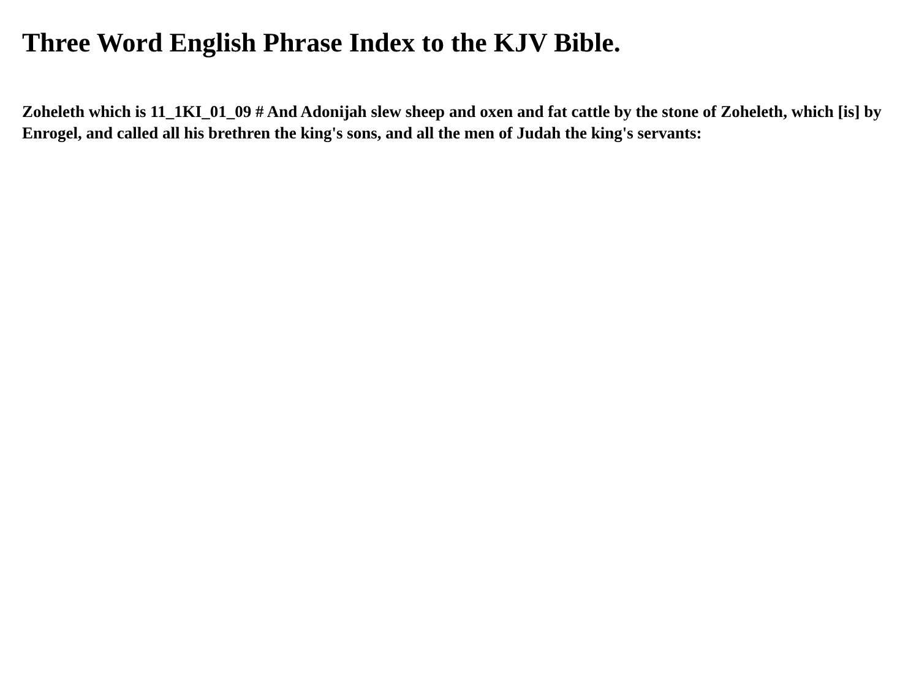Three Word English Phrase Index to the KJV Bible.
Zoheleth which is 11_1KI_01_09 # And Adonijah slew sheep and oxen and fat cattle by the stone of Zoheleth, which [is] by Enrogel, and called all his brethren the king's sons, and all the men of Judah the king's servants: